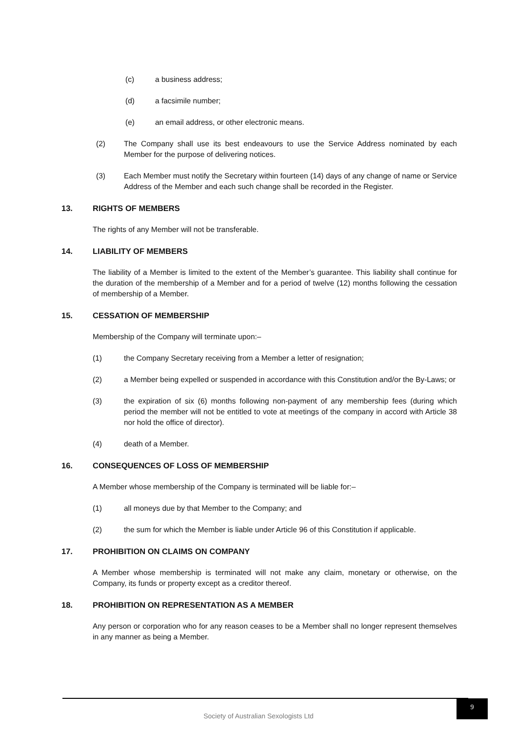(c) a business address;
(d) a facsimile number;
(e) an email address, or other electronic means.
(2) The Company shall use its best endeavours to use the Service Address nominated by each Member for the purpose of delivering notices.
(3) Each Member must notify the Secretary within fourteen (14) days of any change of name or Service Address of the Member and each such change shall be recorded in the Register.
13. RIGHTS OF MEMBERS
The rights of any Member will not be transferable.
14. LIABILITY OF MEMBERS
The liability of a Member is limited to the extent of the Member’s guarantee. This liability shall continue for the duration of the membership of a Member and for a period of twelve (12) months following the cessation of membership of a Member.
15. CESSATION OF MEMBERSHIP
Membership of the Company will terminate upon:–
(1) the Company Secretary receiving from a Member a letter of resignation;
(2) a Member being expelled or suspended in accordance with this Constitution and/or the By-Laws; or
(3) the expiration of six (6) months following non-payment of any membership fees (during which period the member will not be entitled to vote at meetings of the company in accord with Article 38 nor hold the office of director).
(4) death of a Member.
16. CONSEQUENCES OF LOSS OF MEMBERSHIP
A Member whose membership of the Company is terminated will be liable for:–
(1) all moneys due by that Member to the Company; and
(2) the sum for which the Member is liable under Article 96 of this Constitution if applicable.
17. PROHIBITION ON CLAIMS ON COMPANY
A Member whose membership is terminated will not make any claim, monetary or otherwise, on the Company, its funds or property except as a creditor thereof.
18. PROHIBITION ON REPRESENTATION AS A MEMBER
Any person or corporation who for any reason ceases to be a Member shall no longer represent themselves in any manner as being a Member.
Society of Australian Sexologists Ltd
9